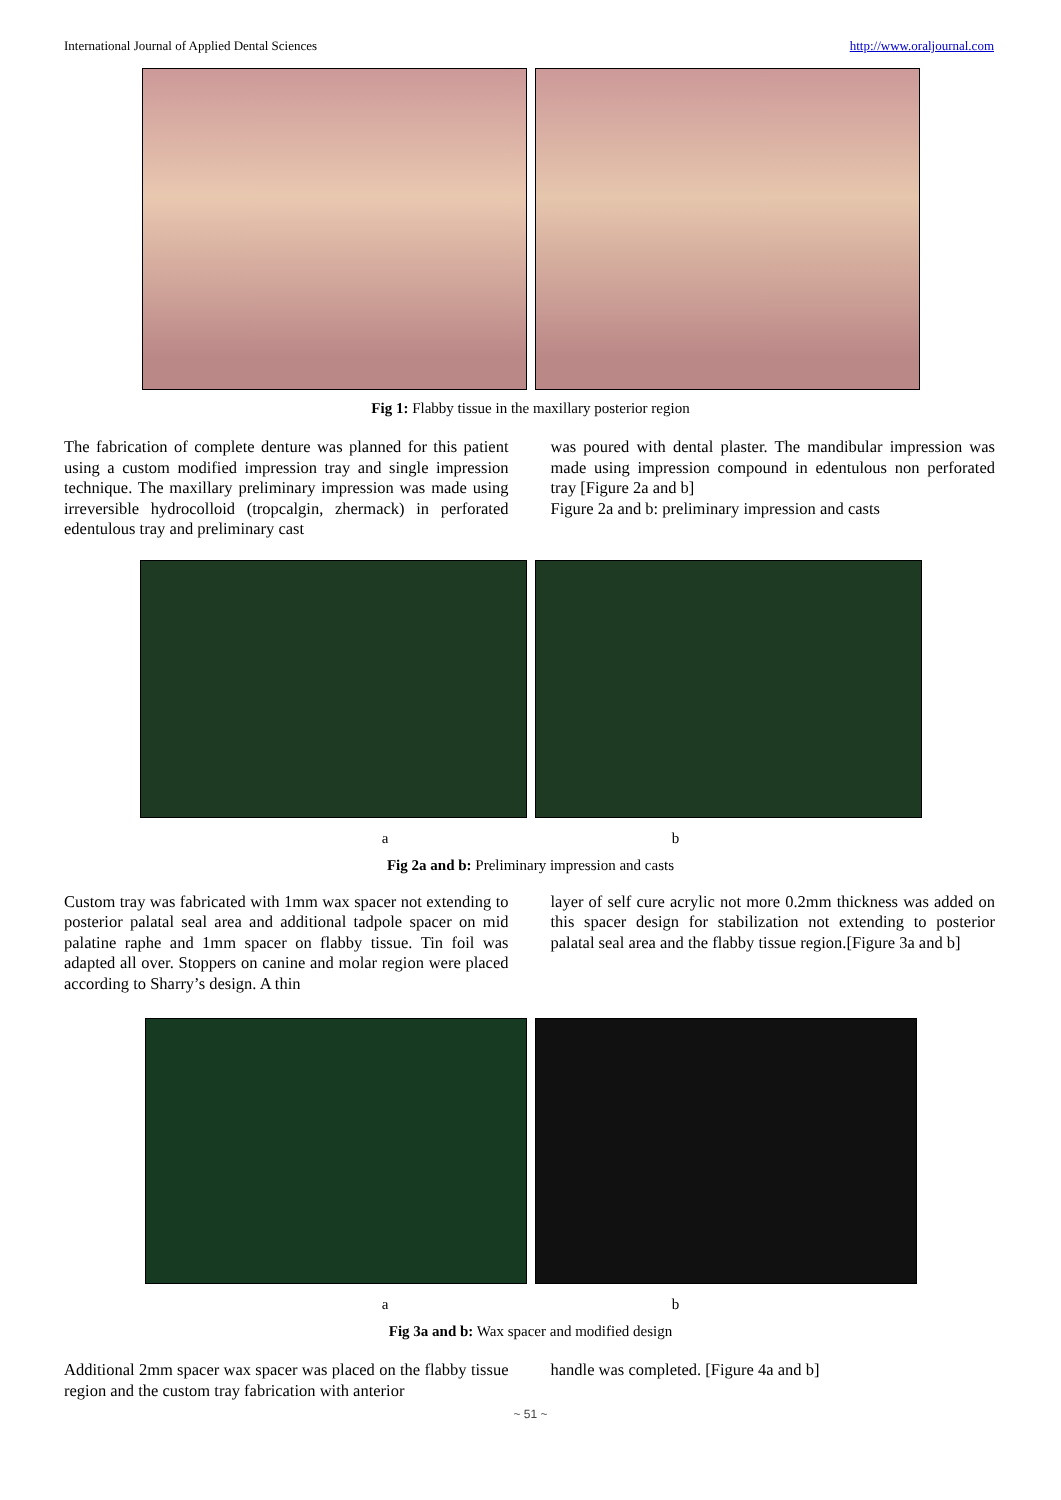International Journal of Applied Dental Sciences http://www.oraljournal.com
Fig 1: Flabby tissue in the maxillary posterior region
The fabrication of complete denture was planned for this patient using a custom modified impression tray and single impression technique. The maxillary preliminary impression was made using irreversible hydrocolloid (tropcalgin, zhermack) in perforated edentulous tray and preliminary cast
was poured with dental plaster. The mandibular impression was made using impression compound in edentulous non perforated tray [Figure 2a and b]
Figure 2a and b: preliminary impression and casts
a b
Fig 2a and b: Preliminary impression and casts
Custom tray was fabricated with 1mm wax spacer not extending to posterior palatal seal area and additional tadpole spacer on mid palatine raphe and 1mm spacer on flabby tissue. Tin foil was adapted all over. Stoppers on canine and molar region were placed according to Sharry’s design. A thin
layer of self cure acrylic not more 0.2mm thickness was added on this spacer design for stabilization not extending to posterior palatal seal area and the flabby tissue region.[Figure 3a and b]
a b
Fig 3a and b: Wax spacer and modified design
Additional 2mm spacer wax spacer was placed on the flabby tissue region and the custom tray fabrication with anterior
handle was completed. [Figure 4a and b]
~ 51 ~